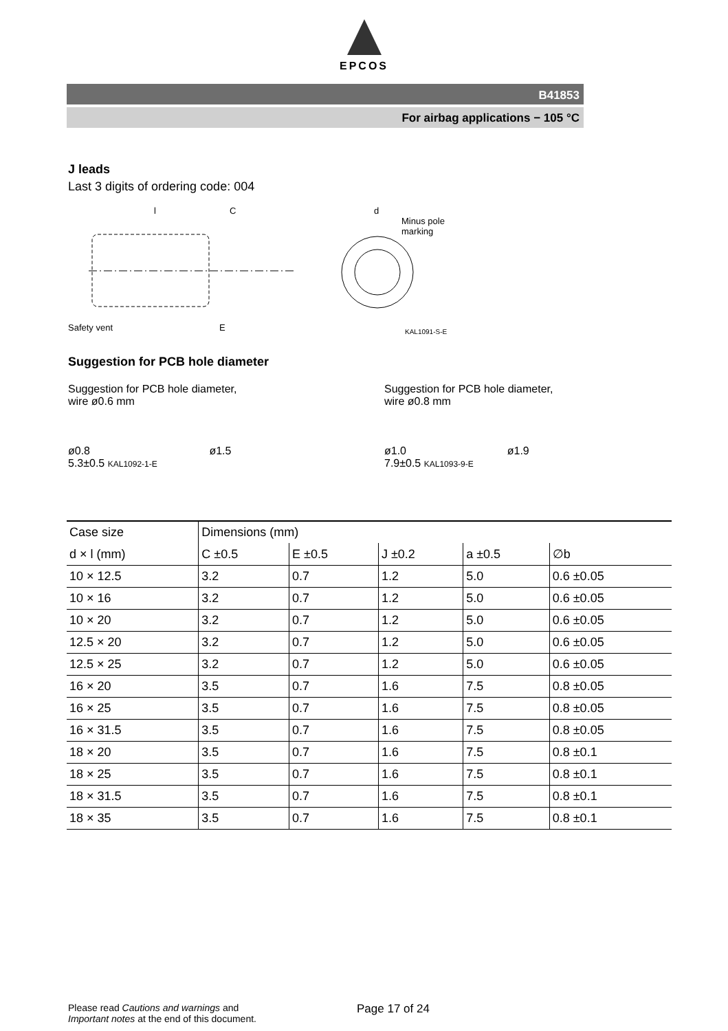EPCOS
B41853
For airbag applications − 105 °C
J leads
Last 3 digits of ordering code: 004
Safety vent
l
C
E
d
Minus pole
marking
KAL1091-S-E
Suggestion for PCB hole diameter
Suggestion for PCB hole diameter,
wire ø0.6 mm
ø0.8 ø1.5
5.3±0.5 KAL1092-1-E
Suggestion for PCB hole diameter,
wire ø0.8 mm
ø1.0 ø1.9
7.9±0.5 KAL1093-9-E
| Case size | Dimensions (mm) | | | | |
| --- | --- | --- | --- | --- | --- |
| d × l (mm) | C ±0.5 | E ±0.5 | J ±0.2 | a ±0.5 | ∅b |
| 10 × 12.5 | 3.2 | 0.7 | 1.2 | 5.0 | 0.6 ±0.05 |
| 10 × 16 | 3.2 | 0.7 | 1.2 | 5.0 | 0.6 ±0.05 |
| 10 × 20 | 3.2 | 0.7 | 1.2 | 5.0 | 0.6 ±0.05 |
| 12.5 × 20 | 3.2 | 0.7 | 1.2 | 5.0 | 0.6 ±0.05 |
| 12.5 × 25 | 3.2 | 0.7 | 1.2 | 5.0 | 0.6 ±0.05 |
| 16 × 20 | 3.5 | 0.7 | 1.6 | 7.5 | 0.8 ±0.05 |
| 16 × 25 | 3.5 | 0.7 | 1.6 | 7.5 | 0.8 ±0.05 |
| 16 × 31.5 | 3.5 | 0.7 | 1.6 | 7.5 | 0.8 ±0.05 |
| 18 × 20 | 3.5 | 0.7 | 1.6 | 7.5 | 0.8 ±0.1 |
| 18 × 25 | 3.5 | 0.7 | 1.6 | 7.5 | 0.8 ±0.1 |
| 18 × 31.5 | 3.5 | 0.7 | 1.6 | 7.5 | 0.8 ±0.1 |
| 18 × 35 | 3.5 | 0.7 | 1.6 | 7.5 | 0.8 ±0.1 |
Please read Cautions and warnings and
Important notes at the end of this document.
Page 17 of 24